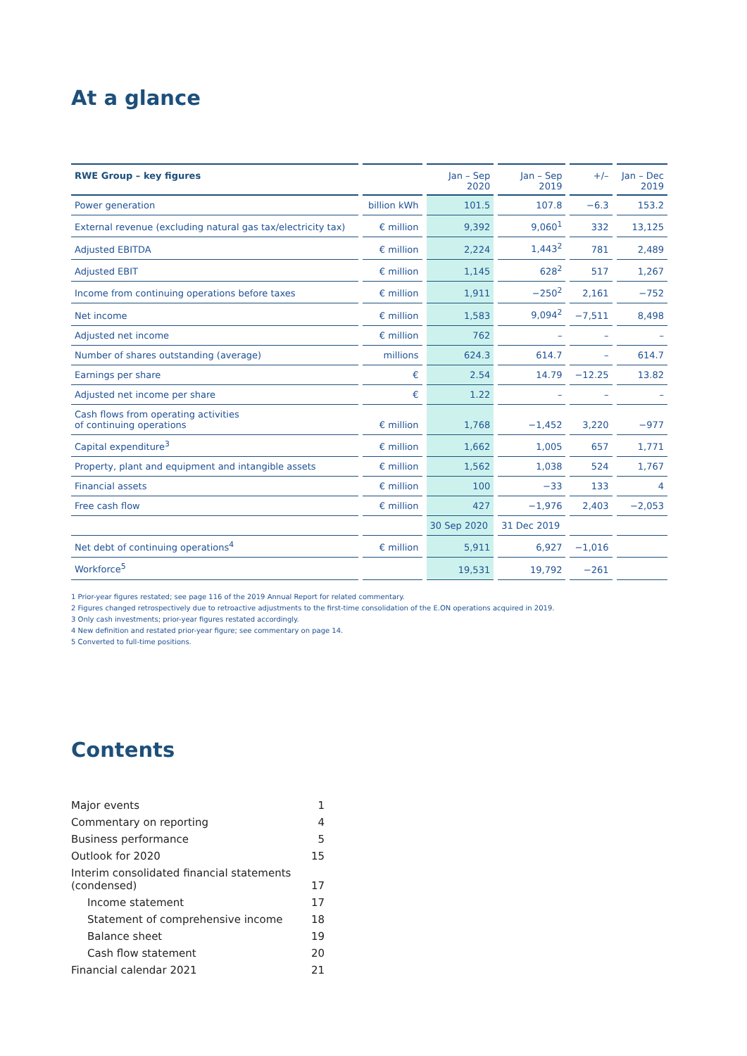At a glance
| RWE Group – key figures | | Jan – Sep 2020 | Jan – Sep 2019 | +/– | Jan – Dec 2019 |
| --- | --- | --- | --- | --- | --- |
| Power generation | billion kWh | 101.5 | 107.8 | −6.3 | 153.2 |
| External revenue (excluding natural gas tax/electricity tax) | € million | 9,392 | 9,060<sup>1</sup> | 332 | 13,125 |
| Adjusted EBITDA | € million | 2,224 | 1,443<sup>2</sup> | 781 | 2,489 |
| Adjusted EBIT | € million | 1,145 | 628<sup>2</sup> | 517 | 1,267 |
| Income from continuing operations before taxes | € million | 1,911 | −250<sup>2</sup> | 2,161 | −752 |
| Net income | € million | 1,583 | 9,094<sup>2</sup> | −7,511 | 8,498 |
| Adjusted net income | € million | 762 | – | – | – |
| Number of shares outstanding (average) | millions | 624.3 | 614.7 | – | 614.7 |
| Earnings per share | € | 2.54 | 14.79 | −12.25 | 13.82 |
| Adjusted net income per share | € | 1.22 | – | – | – |
| Cash flows from operating activities of continuing operations | € million | 1,768 | −1,452 | 3,220 | −977 |
| Capital expenditure<sup>3</sup> | € million | 1,662 | 1,005 | 657 | 1,771 |
| Property, plant and equipment and intangible assets | € million | 1,562 | 1,038 | 524 | 1,767 |
| Financial assets | € million | 100 | −33 | 133 | 4 |
| Free cash flow | € million | 427 | −1,976 | 2,403 | −2,053 |
| | | 30 Sep 2020 | 31 Dec 2019 | | |
| Net debt of continuing operations<sup>4</sup> | € million | 5,911 | 6,927 | −1,016 | |
| Workforce<sup>5</sup> | | 19,531 | 19,792 | −261 | |
1 Prior-year figures restated; see page 116 of the 2019 Annual Report for related commentary.
2 Figures changed retrospectively due to retroactive adjustments to the first-time consolidation of the E.ON operations acquired in 2019.
3 Only cash investments; prior-year figures restated accordingly.
4 New definition and restated prior-year figure; see commentary on page 14.
5 Converted to full-time positions.
Contents
| Major events | 1 |
| Commentary on reporting | 4 |
| Business performance | 5 |
| Outlook for 2020 | 15 |
| Interim consolidated financial statements (condensed) | 17 |
| Income statement | 17 |
| Statement of comprehensive income | 18 |
| Balance sheet | 19 |
| Cash flow statement | 20 |
| Financial calendar 2021 | 21 |